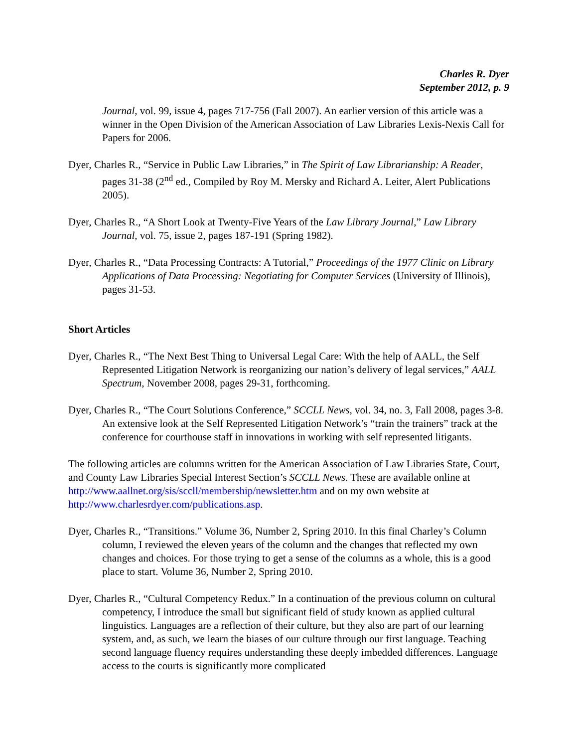Charles R. Dyer
September 2012, p. 9
Journal, vol. 99, issue 4, pages 717-756 (Fall 2007). An earlier version of this article was a winner in the Open Division of the American Association of Law Libraries Lexis-Nexis Call for Papers for 2006.
Dyer, Charles R., “Service in Public Law Libraries,” in The Spirit of Law Librarianship: A Reader, pages 31-38 (2<sup>nd</sup> ed., Compiled by Roy M. Mersky and Richard A. Leiter, Alert Publications 2005).
Dyer, Charles R., “A Short Look at Twenty-Five Years of the Law Library Journal,” Law Library Journal, vol. 75, issue 2, pages 187-191 (Spring 1982).
Dyer, Charles R., “Data Processing Contracts: A Tutorial,” Proceedings of the 1977 Clinic on Library Applications of Data Processing: Negotiating for Computer Services (University of Illinois), pages 31-53.
Short Articles
Dyer, Charles R., “The Next Best Thing to Universal Legal Care: With the help of AALL, the Self Represented Litigation Network is reorganizing our nation’s delivery of legal services,” AALL Spectrum, November 2008, pages 29-31, forthcoming.
Dyer, Charles R., “The Court Solutions Conference,” SCCLL News, vol. 34, no. 3, Fall 2008, pages 3-8. An extensive look at the Self Represented Litigation Network’s “train the trainers” track at the conference for courthouse staff in innovations in working with self represented litigants.
The following articles are columns written for the American Association of Law Libraries State, Court, and County Law Libraries Special Interest Section’s SCCLL News. These are available online at http://www.aallnet.org/sis/sccll/membership/newsletter.htm and on my own website at http://www.charlesrdyer.com/publications.asp.
Dyer, Charles R., “Transitions.” Volume 36, Number 2, Spring 2010. In this final Charley’s Column column, I reviewed the eleven years of the column and the changes that reflected my own changes and choices. For those trying to get a sense of the columns as a whole, this is a good place to start. Volume 36, Number 2, Spring 2010.
Dyer, Charles R., “Cultural Competency Redux.” In a continuation of the previous column on cultural competency, I introduce the small but significant field of study known as applied cultural linguistics. Languages are a reflection of their culture, but they also are part of our learning system, and, as such, we learn the biases of our culture through our first language. Teaching second language fluency requires understanding these deeply imbedded differences. Language access to the courts is significantly more complicated